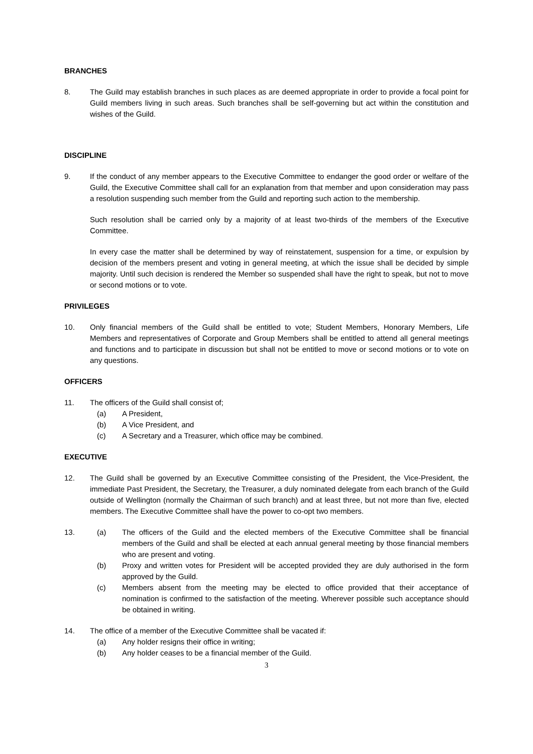BRANCHES
8. The Guild may establish branches in such places as are deemed appropriate in order to provide a focal point for Guild members living in such areas. Such branches shall be self-governing but act within the constitution and wishes of the Guild.
DISCIPLINE
9. If the conduct of any member appears to the Executive Committee to endanger the good order or welfare of the Guild, the Executive Committee shall call for an explanation from that member and upon consideration may pass a resolution suspending such member from the Guild and reporting such action to the membership.
Such resolution shall be carried only by a majority of at least two-thirds of the members of the Executive Committee.
In every case the matter shall be determined by way of reinstatement, suspension for a time, or expulsion by decision of the members present and voting in general meeting, at which the issue shall be decided by simple majority. Until such decision is rendered the Member so suspended shall have the right to speak, but not to move or second motions or to vote.
PRIVILEGES
10. Only financial members of the Guild shall be entitled to vote; Student Members, Honorary Members, Life Members and representatives of Corporate and Group Members shall be entitled to attend all general meetings and functions and to participate in discussion but shall not be entitled to move or second motions or to vote on any questions.
OFFICERS
11. The officers of the Guild shall consist of;
(a) A President,
(b) A Vice President, and
(c) A Secretary and a Treasurer, which office may be combined.
EXECUTIVE
12. The Guild shall be governed by an Executive Committee consisting of the President, the Vice-President, the immediate Past President, the Secretary, the Treasurer, a duly nominated delegate from each branch of the Guild outside of Wellington (normally the Chairman of such branch) and at least three, but not more than five, elected members. The Executive Committee shall have the power to co-opt two members.
13. (a) The officers of the Guild and the elected members of the Executive Committee shall be financial members of the Guild and shall be elected at each annual general meeting by those financial members who are present and voting.
(b) Proxy and written votes for President will be accepted provided they are duly authorised in the form approved by the Guild.
(c) Members absent from the meeting may be elected to office provided that their acceptance of nomination is confirmed to the satisfaction of the meeting. Wherever possible such acceptance should be obtained in writing.
14. The office of a member of the Executive Committee shall be vacated if:
(a) Any holder resigns their office in writing;
(b) Any holder ceases to be a financial member of the Guild.
3